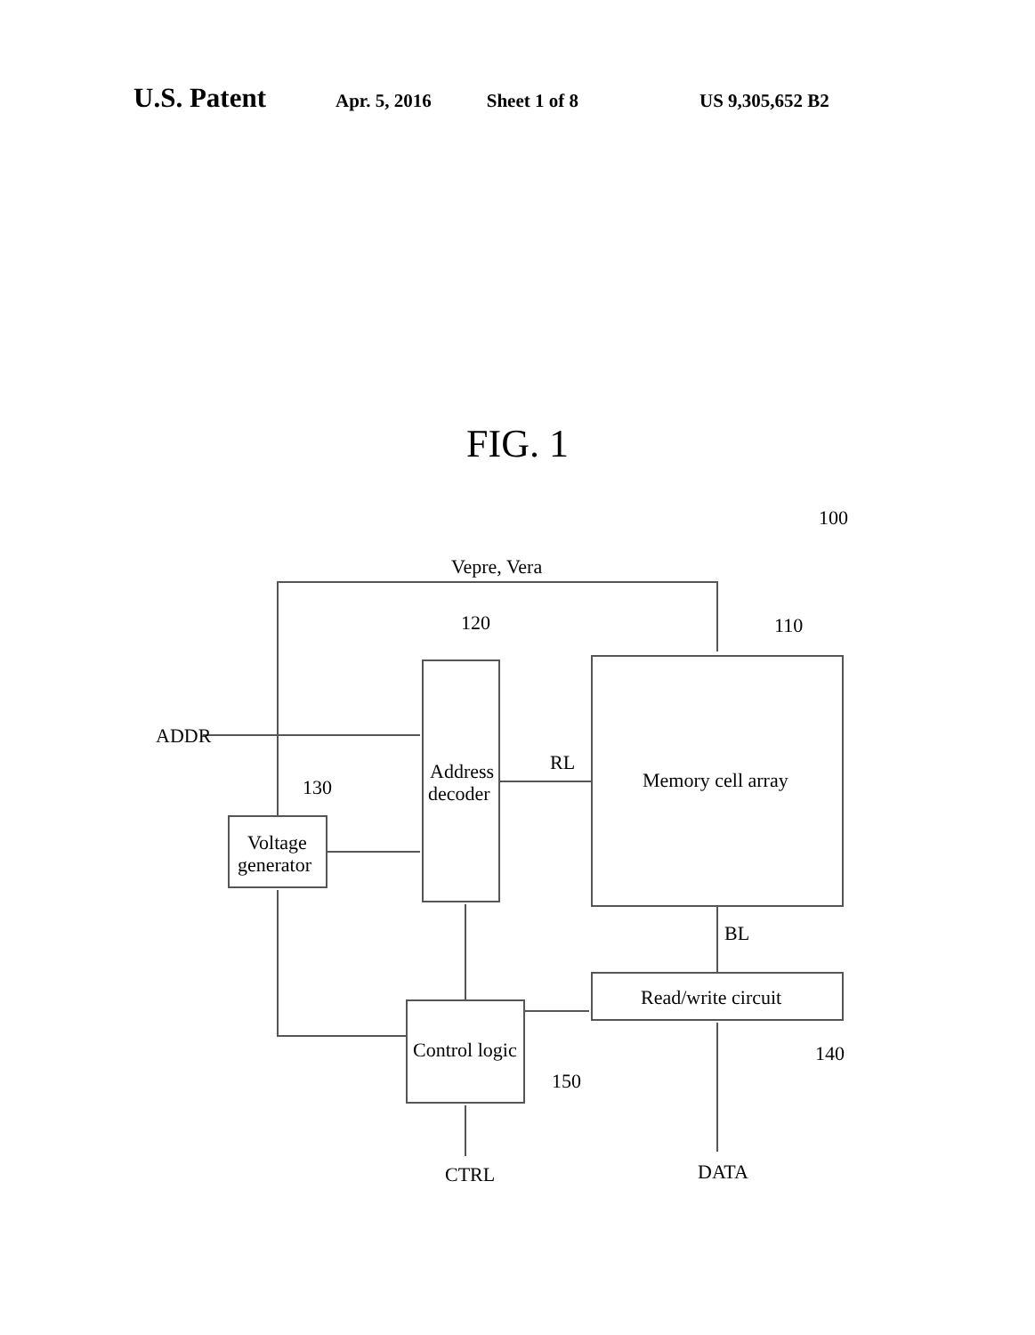U.S. Patent
Apr. 5, 2016 Sheet 1 of 8 US 9,305,652 B2
FIG. 1
100
Vepre, Vera
120
110
ADDR
130
Address
decoder
RL
Memory cell array
Voltage
generator
BL
Read/write circuit
140
Control logic
150
CTRL
DATA